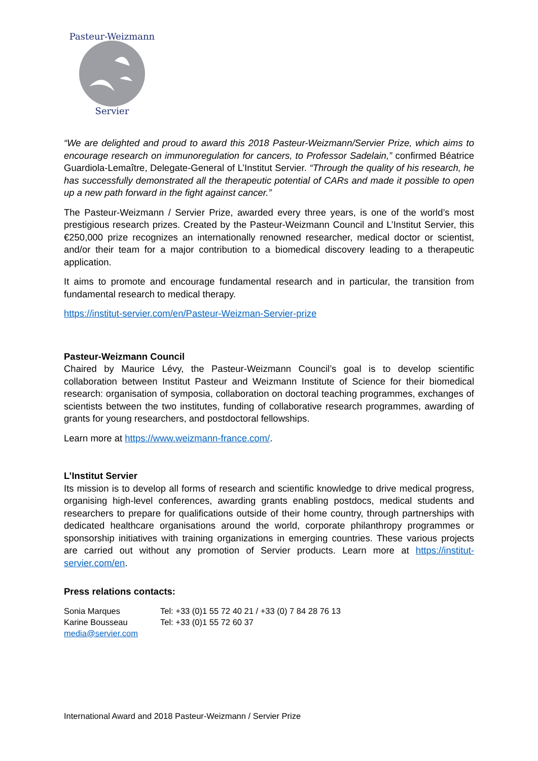Servier
Pasteur-Weizmann
“We are delighted and proud to award this 2018 Pasteur-Weizmann/Servier Prize, which aims to encourage research on immunoregulation for cancers, to Professor Sadelain,” confirmed Béatrice Guardiola-Lemaître, Delegate-General of L’Institut Servier. “Through the quality of his research, he has successfully demonstrated all the therapeutic potential of CARs and made it possible to open up a new path forward in the fight against cancer.”
The Pasteur-Weizmann / Servier Prize, awarded every three years, is one of the world’s most prestigious research prizes. Created by the Pasteur-Weizmann Council and L’Institut Servier, this €250,000 prize recognizes an internationally renowned researcher, medical doctor or scientist, and/or their team for a major contribution to a biomedical discovery leading to a therapeutic application.
It aims to promote and encourage fundamental research and in particular, the transition from fundamental research to medical therapy.
https://institut-servier.com/en/Pasteur-Weizman-Servier-prize
Pasteur-Weizmann Council
Chaired by Maurice Lévy, the Pasteur-Weizmann Council’s goal is to develop scientific collaboration between Institut Pasteur and Weizmann Institute of Science for their biomedical research: organisation of symposia, collaboration on doctoral teaching programmes, exchanges of scientists between the two institutes, funding of collaborative research programmes, awarding of grants for young researchers, and postdoctoral fellowships.
Learn more at https://www.weizmann-france.com/.
L’Institut Servier
Its mission is to develop all forms of research and scientific knowledge to drive medical progress, organising high-level conferences, awarding grants enabling postdocs, medical students and researchers to prepare for qualifications outside of their home country, through partnerships with dedicated healthcare organisations around the world, corporate philanthropy programmes or sponsorship initiatives with training organizations in emerging countries. These various projects are carried out without any promotion of Servier products. Learn more at https://institut-servier.com/en.
Press relations contacts:
| Sonia Marques | Tel: +33 (0)1 55 72 40 21 / +33 (0) 7 84 28 76 13 |
| Karine Bousseau | Tel: +33 (0)1 55 72 60 37 |
| media@servier.com | |
International Award and 2018 Pasteur-Weizmann / Servier Prize